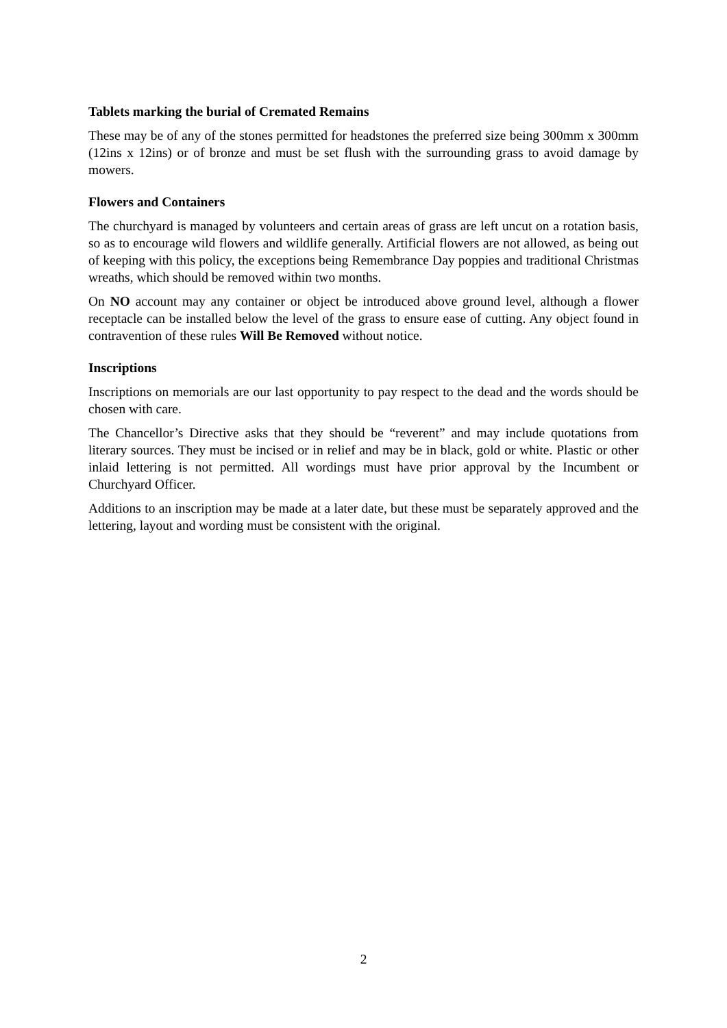Tablets marking the burial of Cremated Remains
These may be of any of the stones permitted for headstones the preferred size being 300mm x 300mm (12ins x 12ins) or of bronze and must be set flush with the surrounding grass to avoid damage by mowers.
Flowers and Containers
The churchyard is managed by volunteers and certain areas of grass are left uncut on a rotation basis, so as to encourage wild flowers and wildlife generally. Artificial flowers are not allowed, as being out of keeping with this policy, the exceptions being Remembrance Day poppies and traditional Christmas wreaths, which should be removed within two months.
On NO account may any container or object be introduced above ground level, although a flower receptacle can be installed below the level of the grass to ensure ease of cutting. Any object found in contravention of these rules Will Be Removed without notice.
Inscriptions
Inscriptions on memorials are our last opportunity to pay respect to the dead and the words should be chosen with care.
The Chancellor’s Directive asks that they should be “reverent” and may include quotations from literary sources. They must be incised or in relief and may be in black, gold or white. Plastic or other inlaid lettering is not permitted. All wordings must have prior approval by the Incumbent or Churchyard Officer.
Additions to an inscription may be made at a later date, but these must be separately approved and the lettering, layout and wording must be consistent with the original.
2